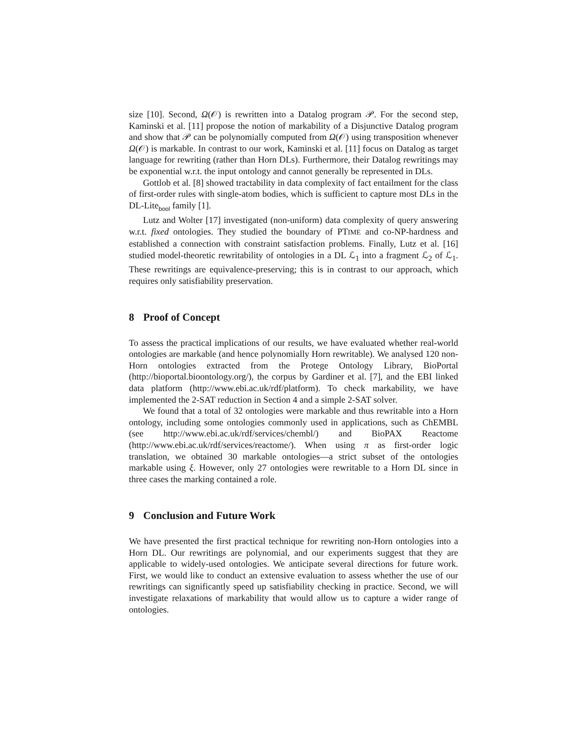size [10]. Second, Ω(𝒪) is rewritten into a Datalog program 𝒫. For the second step, Kaminski et al. [11] propose the notion of markability of a Disjunctive Datalog program and show that 𝒫 can be polynomially computed from Ω(𝒪) using transposition whenever Ω(𝒪) is markable. In contrast to our work, Kaminski et al. [11] focus on Datalog as target language for rewriting (rather than Horn DLs). Furthermore, their Datalog rewritings may be exponential w.r.t. the input ontology and cannot generally be represented in DLs.
Gottlob et al. [8] showed tractability in data complexity of fact entailment for the class of first-order rules with single-atom bodies, which is sufficient to capture most DLs in the DL-Lite<sub>bool</sub> family [1].
Lutz and Wolter [17] investigated (non-uniform) data complexity of query answering w.r.t. fixed ontologies. They studied the boundary of PTIME and co-NP-hardness and established a connection with constraint satisfaction problems. Finally, Lutz et al. [16] studied model-theoretic rewritability of ontologies in a DL ℒ<sub>1</sub> into a fragment ℒ<sub>2</sub> of ℒ<sub>1</sub>. These rewritings are equivalence-preserving; this is in contrast to our approach, which requires only satisfiability preservation.
8 Proof of Concept
To assess the practical implications of our results, we have evaluated whether real-world ontologies are markable (and hence polynomially Horn rewritable). We analysed 120 non-Horn ontologies extracted from the Protege Ontology Library, BioPortal (http://bioportal.bioontology.org/), the corpus by Gardiner et al. [7], and the EBI linked data platform (http://www.ebi.ac.uk/rdf/platform). To check markability, we have implemented the 2-SAT reduction in Section 4 and a simple 2-SAT solver.
We found that a total of 32 ontologies were markable and thus rewritable into a Horn ontology, including some ontologies commonly used in applications, such as ChEMBL (see http://www.ebi.ac.uk/rdf/services/chembl/) and BioPAX Reactome (http://www.ebi.ac.uk/rdf/services/reactome/). When using π as first-order logic translation, we obtained 30 markable ontologies—a strict subset of the ontologies markable using ξ. However, only 27 ontologies were rewritable to a Horn DL since in three cases the marking contained a role.
9 Conclusion and Future Work
We have presented the first practical technique for rewriting non-Horn ontologies into a Horn DL. Our rewritings are polynomial, and our experiments suggest that they are applicable to widely-used ontologies. We anticipate several directions for future work. First, we would like to conduct an extensive evaluation to assess whether the use of our rewritings can significantly speed up satisfiability checking in practice. Second, we will investigate relaxations of markability that would allow us to capture a wider range of ontologies.